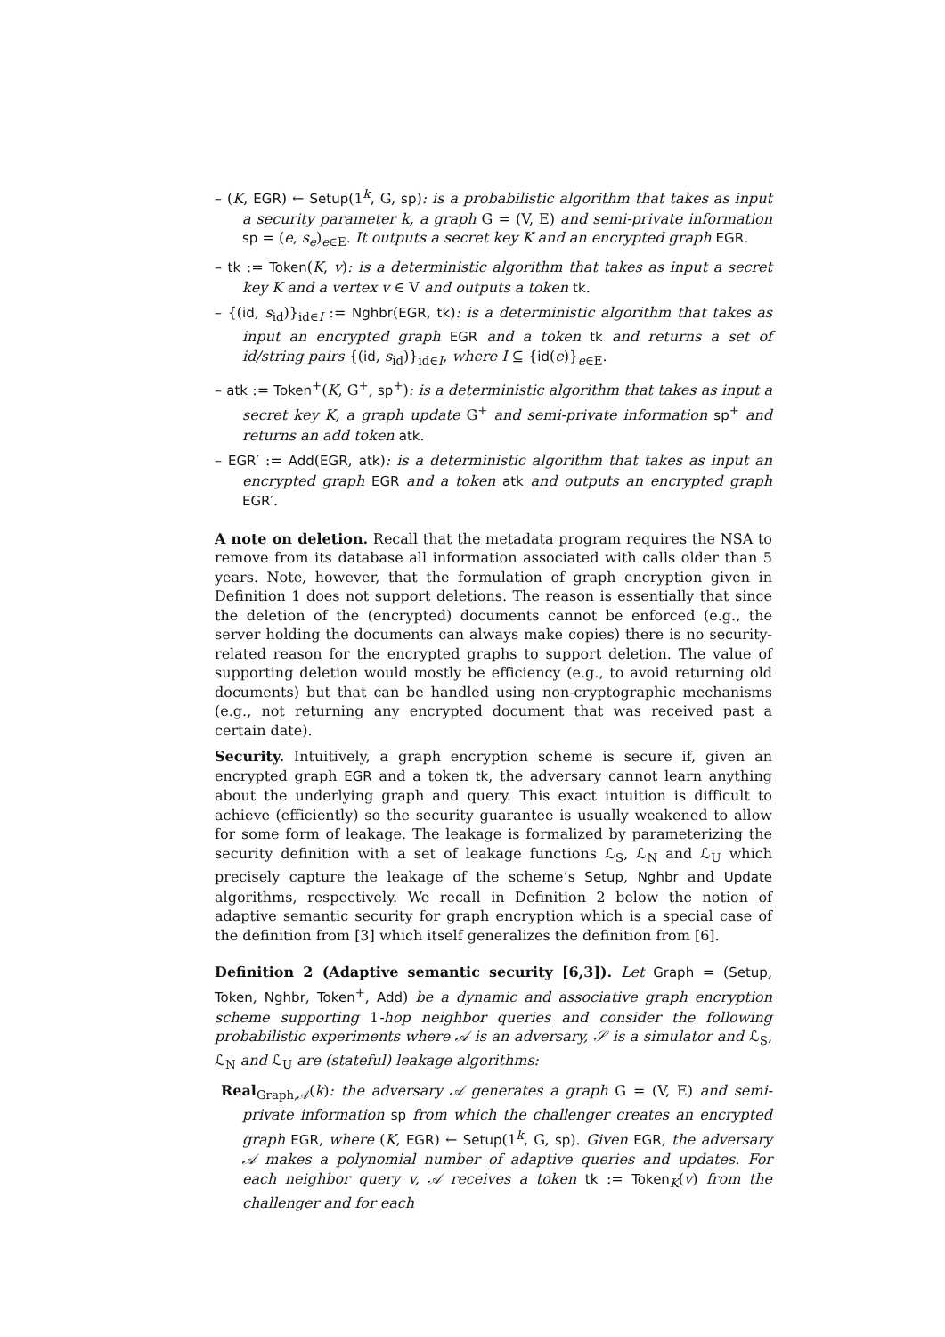– (K, EGR) ← Setup(1<sup>k</sup>, G, sp): is a probabilistic algorithm that takes as input a security parameter k, a graph G = (V, E) and semi-private information sp = (e, s<sub>e</sub>)<sub>e∈E</sub>. It outputs a secret key K and an encrypted graph EGR.
– tk := Token(K, v): is a deterministic algorithm that takes as input a secret key K and a vertex v ∈ V and outputs a token tk.
– {(id, s<sub>id</sub>)}<sub>id∈I</sub> := Nghbr(EGR, tk): is a deterministic algorithm that takes as input an encrypted graph EGR and a token tk and returns a set of id/string pairs {(id, s<sub>id</sub>)}<sub>id∈I</sub>, where I ⊆ {id(e)}<sub>e∈E</sub>.
– atk := Token<sup>+</sup>(K, G<sup>+</sup>, sp<sup>+</sup>): is a deterministic algorithm that takes as input a secret key K, a graph update G<sup>+</sup> and semi-private information sp<sup>+</sup> and returns an add token atk.
– EGR′ := Add(EGR, atk): is a deterministic algorithm that takes as input an encrypted graph EGR and a token atk and outputs an encrypted graph EGR′.
A note on deletion. Recall that the metadata program requires the NSA to remove from its database all information associated with calls older than 5 years. Note, however, that the formulation of graph encryption given in Definition 1 does not support deletions. The reason is essentially that since the deletion of the (encrypted) documents cannot be enforced (e.g., the server holding the documents can always make copies) there is no security-related reason for the encrypted graphs to support deletion. The value of supporting deletion would mostly be efficiency (e.g., to avoid returning old documents) but that can be handled using non-cryptographic mechanisms (e.g., not returning any encrypted document that was received past a certain date).
Security. Intuitively, a graph encryption scheme is secure if, given an encrypted graph EGR and a token tk, the adversary cannot learn anything about the underlying graph and query. This exact intuition is difficult to achieve (efficiently) so the security guarantee is usually weakened to allow for some form of leakage. The leakage is formalized by parameterizing the security definition with a set of leakage functions ℒ<sub>S</sub>, ℒ<sub>N</sub> and ℒ<sub>U</sub> which precisely capture the leakage of the scheme’s Setup, Nghbr and Update algorithms, respectively. We recall in Definition 2 below the notion of adaptive semantic security for graph encryption which is a special case of the definition from [3] which itself generalizes the definition from [6].
Definition 2 (Adaptive semantic security [6,3]). Let Graph = (Setup, Token, Nghbr, Token<sup>+</sup>, Add) be a dynamic and associative graph encryption scheme supporting 1-hop neighbor queries and consider the following probabilistic experiments where 𝒜 is an adversary, 𝒮 is a simulator and ℒ<sub>S</sub>, ℒ<sub>N</sub> and ℒ<sub>U</sub> are (stateful) leakage algorithms:
Real<sub>Graph,𝒜</sub>(k): the adversary 𝒜 generates a graph G = (V, E) and semi-private information sp from which the challenger creates an encrypted graph EGR, where (K, EGR) ← Setup(1<sup>k</sup>, G, sp). Given EGR, the adversary 𝒜 makes a polynomial number of adaptive queries and updates. For each neighbor query v, 𝒜 receives a token tk := Token<sub>K</sub>(v) from the challenger and for each